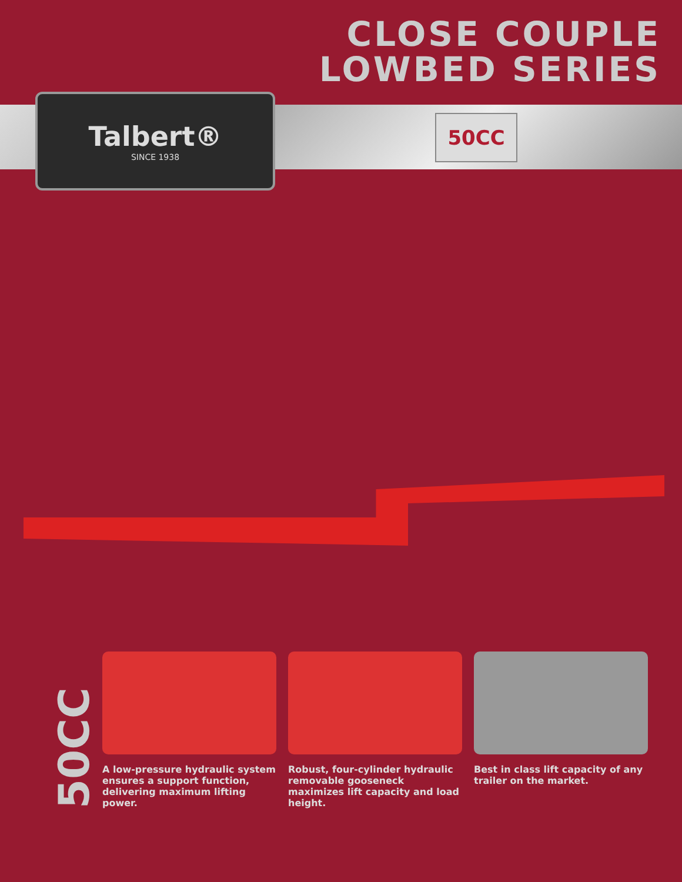CLOSE COUPLE
LOWBED SERIES
Talbert®
SINCE 1938
50CC
50CC
A low-pressure hydraulic system ensures a support function, delivering maximum lifting power.
Robust, four-cylinder hydraulic removable gooseneck maximizes lift capacity and load height.
Best in class lift capacity of any trailer on the market.